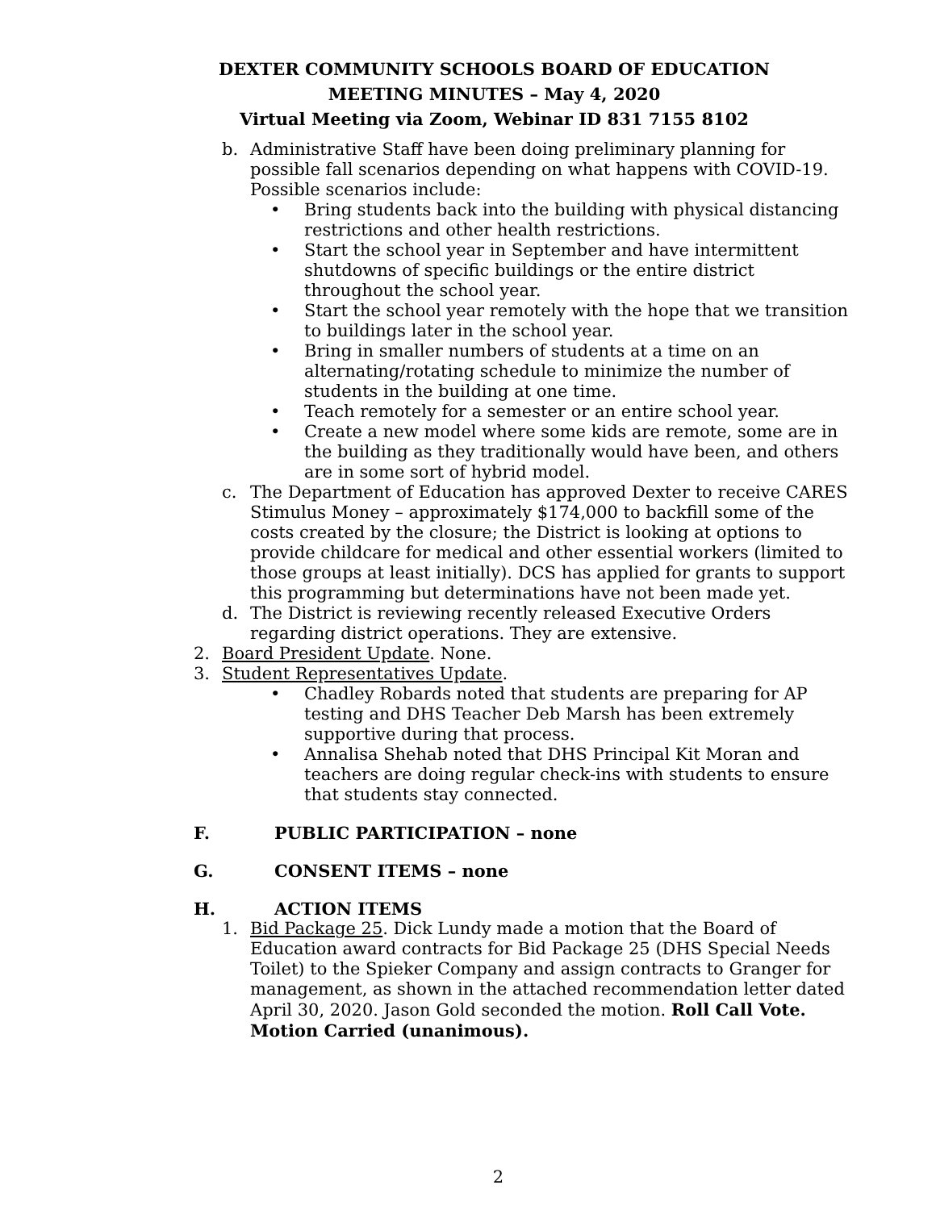DEXTER COMMUNITY SCHOOLS BOARD OF EDUCATION
MEETING MINUTES – May 4, 2020
Virtual Meeting via Zoom, Webinar ID 831 7155 8102
b. Administrative Staff have been doing preliminary planning for possible fall scenarios depending on what happens with COVID-19. Possible scenarios include:
• Bring students back into the building with physical distancing restrictions and other health restrictions.
• Start the school year in September and have intermittent shutdowns of specific buildings or the entire district throughout the school year.
• Start the school year remotely with the hope that we transition to buildings later in the school year.
• Bring in smaller numbers of students at a time on an alternating/rotating schedule to minimize the number of students in the building at one time.
• Teach remotely for a semester or an entire school year.
• Create a new model where some kids are remote, some are in the building as they traditionally would have been, and others are in some sort of hybrid model.
c. The Department of Education has approved Dexter to receive CARES Stimulus Money – approximately $174,000 to backfill some of the costs created by the closure; the District is looking at options to provide childcare for medical and other essential workers (limited to those groups at least initially). DCS has applied for grants to support this programming but determinations have not been made yet.
d. The District is reviewing recently released Executive Orders regarding district operations. They are extensive.
2. Board President Update. None.
3. Student Representatives Update.
• Chadley Robards noted that students are preparing for AP testing and DHS Teacher Deb Marsh has been extremely supportive during that process.
• Annalisa Shehab noted that DHS Principal Kit Moran and teachers are doing regular check-ins with students to ensure that students stay connected.
F. PUBLIC PARTICIPATION – none
G. CONSENT ITEMS – none
H. ACTION ITEMS
1. Bid Package 25. Dick Lundy made a motion that the Board of Education award contracts for Bid Package 25 (DHS Special Needs Toilet) to the Spieker Company and assign contracts to Granger for management, as shown in the attached recommendation letter dated April 30, 2020. Jason Gold seconded the motion. Roll Call Vote. Motion Carried (unanimous).
2